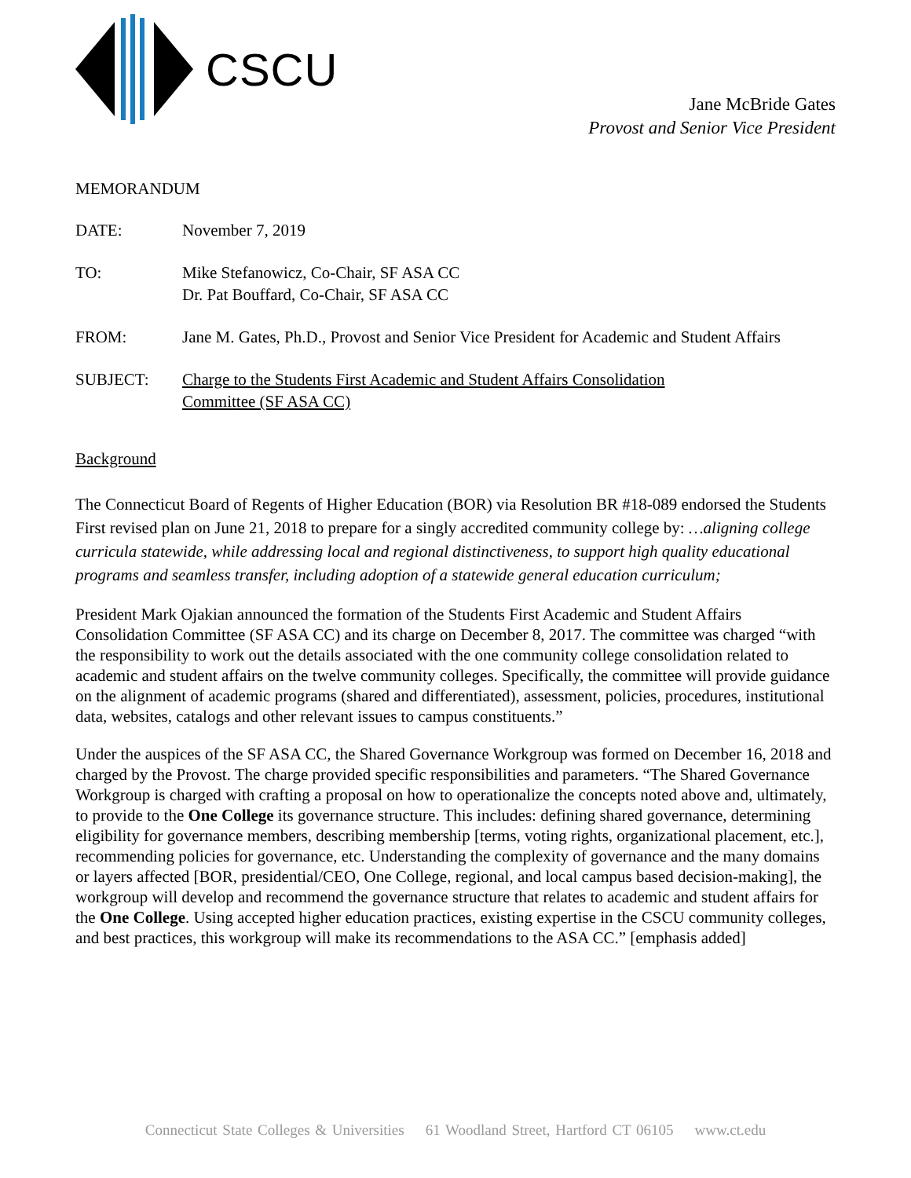CSCU
Jane McBride Gates
Provost and Senior Vice President
MEMORANDUM
DATE: November 7, 2019
TO: Mike Stefanowicz, Co-Chair, SF ASA CC
Dr. Pat Bouffard, Co-Chair, SF ASA CC
FROM: Jane M. Gates, Ph.D., Provost and Senior Vice President for Academic and Student Affairs
SUBJECT: Charge to the Students First Academic and Student Affairs Consolidation
Committee (SF ASA CC)
Background
The Connecticut Board of Regents of Higher Education (BOR) via Resolution BR #18-089 endorsed the Students First revised plan on June 21, 2018 to prepare for a singly accredited community college by: …aligning college curricula statewide, while addressing local and regional distinctiveness, to support high quality educational programs and seamless transfer, including adoption of a statewide general education curriculum;
President Mark Ojakian announced the formation of the Students First Academic and Student Affairs Consolidation Committee (SF ASA CC) and its charge on December 8, 2017. The committee was charged “with the responsibility to work out the details associated with the one community college consolidation related to academic and student affairs on the twelve community colleges. Specifically, the committee will provide guidance on the alignment of academic programs (shared and differentiated), assessment, policies, procedures, institutional data, websites, catalogs and other relevant issues to campus constituents.”
Under the auspices of the SF ASA CC, the Shared Governance Workgroup was formed on December 16, 2018 and charged by the Provost. The charge provided specific responsibilities and parameters. “The Shared Governance Workgroup is charged with crafting a proposal on how to operationalize the concepts noted above and, ultimately, to provide to the One College its governance structure. This includes: defining shared governance, determining eligibility for governance members, describing membership [terms, voting rights, organizational placement, etc.], recommending policies for governance, etc. Understanding the complexity of governance and the many domains or layers affected [BOR, presidential/CEO, One College, regional, and local campus based decision-making], the workgroup will develop and recommend the governance structure that relates to academic and student affairs for the One College. Using accepted higher education practices, existing expertise in the CSCU community colleges, and best practices, this workgroup will make its recommendations to the ASA CC.” [emphasis added]
Connecticut State Colleges & Universities 61 Woodland Street, Hartford CT 06105 www.ct.edu